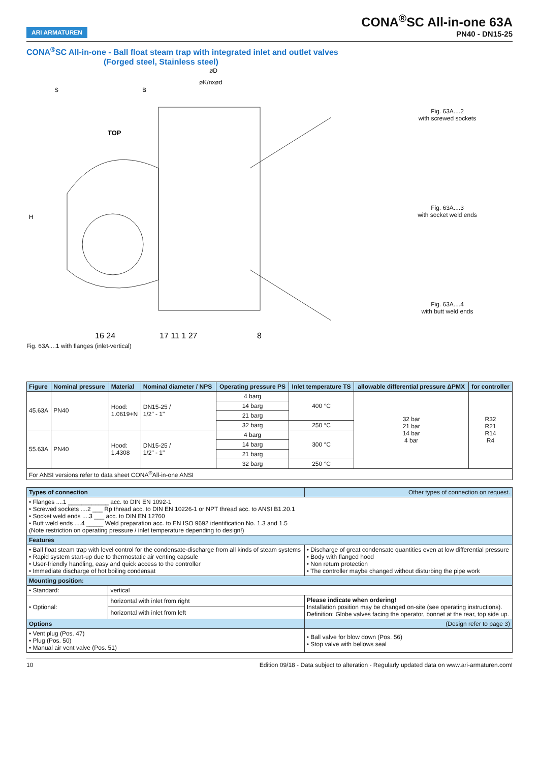ARI ARMATUREN
CONA<sup>®</sup>SC All-in-one 63A
PN40 - DN15-25
CONA<sup>®</sup>SC All-in-one - Ball float steam trap with integrated inlet and outlet valves
(Forged steel, Stainless steel)
TOP
øD
øK/nxød
S
B
H
16 24
17 11 1 27
8
Fig. 63A....1 with flanges (inlet-vertical)
Fig. 63A....2
with screwed sockets
Fig. 63A....3
with socket weld ends
Fig. 63A....4
with butt weld ends
| Figure | Nominal pressure | Material | Nominal diameter / NPS | Operating pressure PS | Inlet temperature TS | allowable differential pressure ΔPMX | for controller |
| --- | --- | --- | --- | --- | --- | --- | --- |
| 45.63A | PN40 | Hood: 1.0619+N | DN15-25 / 1/2" - 1" | 4 barg | 400 °C | 32 bar 21 bar 14 bar 4 bar | R32 R21 R14 R4 |
| | | | | 14 barg | | | |
| | | | | 21 barg | | | |
| | | | | 32 barg | 250 °C | | |
| 55.63A | PN40 | Hood: 1.4308 | DN15-25 / 1/2" - 1" | 4 barg | 300 °C | | |
| | | | | 14 barg | | | |
| | | | | 21 barg | | | |
| | | | | 32 barg | 250 °C | | |
| For ANSI versions refer to data sheet CONA<sup>®</sup>All-in-one ANSI | | | | | | | |
| Types of connection | | Other types of connection on request. |
| • Flanges ....1 ____________ acc. to DIN EN 1092-1 • Screwed sockets ....2 ___ Rp thread acc. to DIN EN 10226-1 or NPT thread acc. to ANSI B1.20.1 • Socket weld ends ....3 ___ acc. to DIN EN 12760 • Butt weld ends ....4 _____ Weld preparation acc. to EN ISO 9692 identification No. 1.3 and 1.5 (Note restriction on operating pressure / inlet temperature depending to design!) | | |
| Features | | |
| • Ball float steam trap with level control for the condensate-discharge from all kinds of steam systems • Rapid system start-up due to thermostatic air venting capsule • User-friendly handling, easy and quick access to the controller • Immediate discharge of hot boiling condensat | | • Discharge of great condensate quantities even at low differential pressure • Body with flanged hood • Non return protection • The controller maybe changed without disturbing the pipe work |
| Mounting position: | | |
| • Standard: | vertical | |
| • Optional: | horizontal with inlet from right | Please indicate when ordering! Installation position may be changed on-site (see operating instructions). Definition: Globe valves facing the operator, bonnet at the rear, top side up. |
| | horizontal with inlet from left | |
| Options | | (Design refer to page 3) |
| • Vent plug (Pos. 47) • Plug (Pos. 50) • Manual air vent valve (Pos. 51) | | • Ball valve for blow down (Pos. 56) • Stop valve with bellows seal |
10 Edition 09/18 - Data subject to alteration - Regularly updated data on www.ari-armaturen.com!